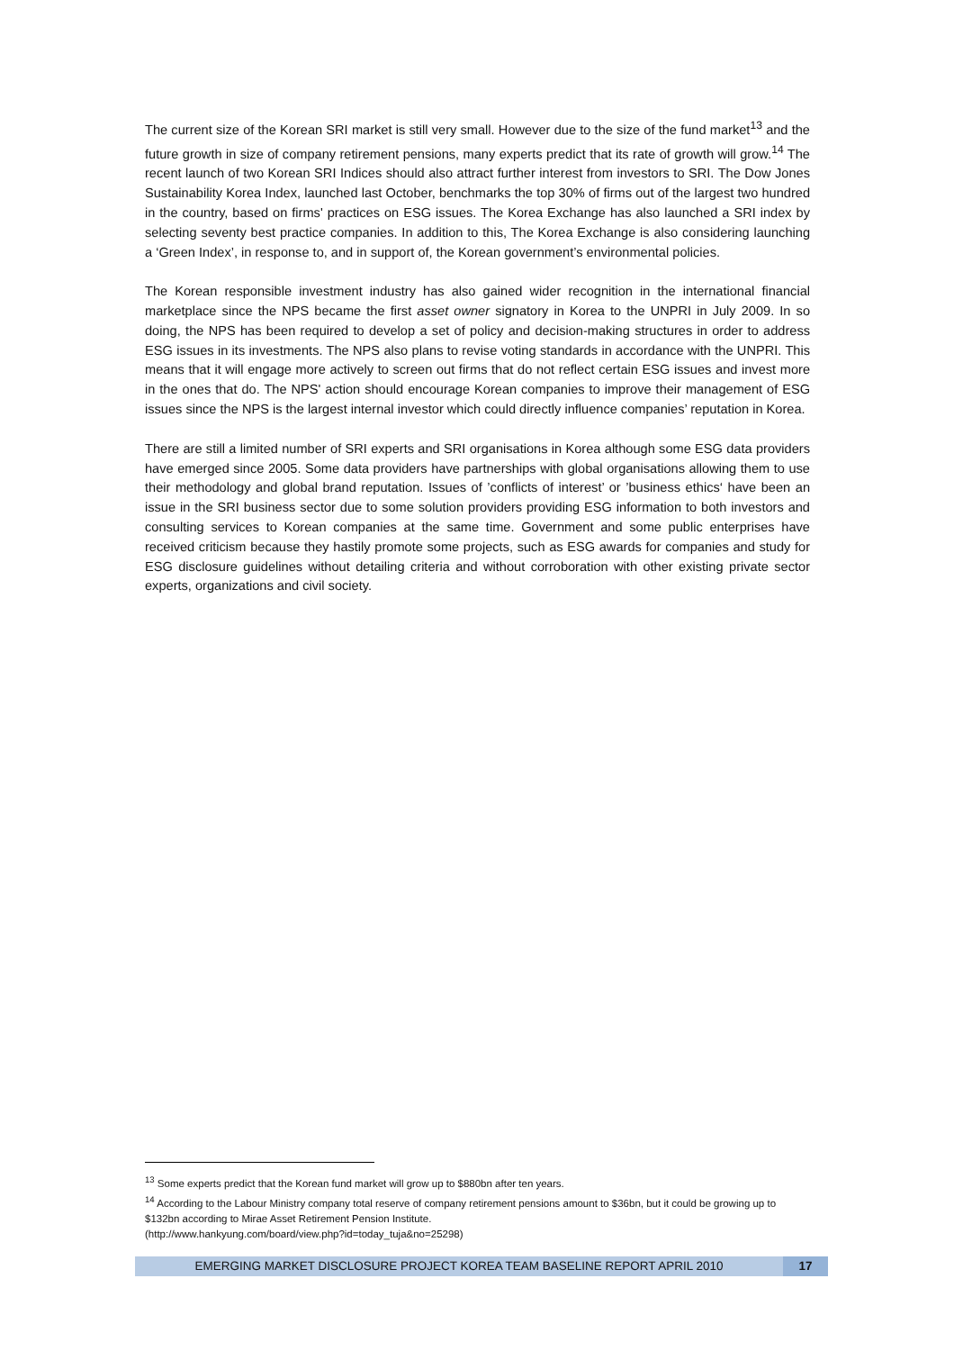The current size of the Korean SRI market is still very small. However due to the size of the fund market<sup>13</sup> and the future growth in size of company retirement pensions, many experts predict that its rate of growth will grow.<sup>14</sup> The recent launch of two Korean SRI Indices should also attract further interest from investors to SRI. The Dow Jones Sustainability Korea Index, launched last October, benchmarks the top 30% of firms out of the largest two hundred in the country, based on firms' practices on ESG issues. The Korea Exchange has also launched a SRI index by selecting seventy best practice companies. In addition to this, The Korea Exchange is also considering launching a ‘Green Index’, in response to, and in support of, the Korean government’s environmental policies.
The Korean responsible investment industry has also gained wider recognition in the international financial marketplace since the NPS became the first asset owner signatory in Korea to the UNPRI in July 2009. In so doing, the NPS has been required to develop a set of policy and decision-making structures in order to address ESG issues in its investments. The NPS also plans to revise voting standards in accordance with the UNPRI. This means that it will engage more actively to screen out firms that do not reflect certain ESG issues and invest more in the ones that do. The NPS' action should encourage Korean companies to improve their management of ESG issues since the NPS is the largest internal investor which could directly influence companies’ reputation in Korea.
There are still a limited number of SRI experts and SRI organisations in Korea although some ESG data providers have emerged since 2005. Some data providers have partnerships with global organisations allowing them to use their methodology and global brand reputation. Issues of ’conflicts of interest’ or ’business ethics‘ have been an issue in the SRI business sector due to some solution providers providing ESG information to both investors and consulting services to Korean companies at the same time. Government and some public enterprises have received criticism because they hastily promote some projects, such as ESG awards for companies and study for ESG disclosure guidelines without detailing criteria and without corroboration with other existing private sector experts, organizations and civil society.
<sup>13</sup> Some experts predict that the Korean fund market will grow up to $880bn after ten years.
<sup>14</sup> According to the Labour Ministry company total reserve of company retirement pensions amount to $36bn, but it could be growing up to $132bn according to Mirae Asset Retirement Pension Institute.
(http://www.hankyung.com/board/view.php?id=today_tuja&no=25298)
EMERGING MARKET DISCLOSURE PROJECT KOREA TEAM BASELINE REPORT APRIL 2010 17